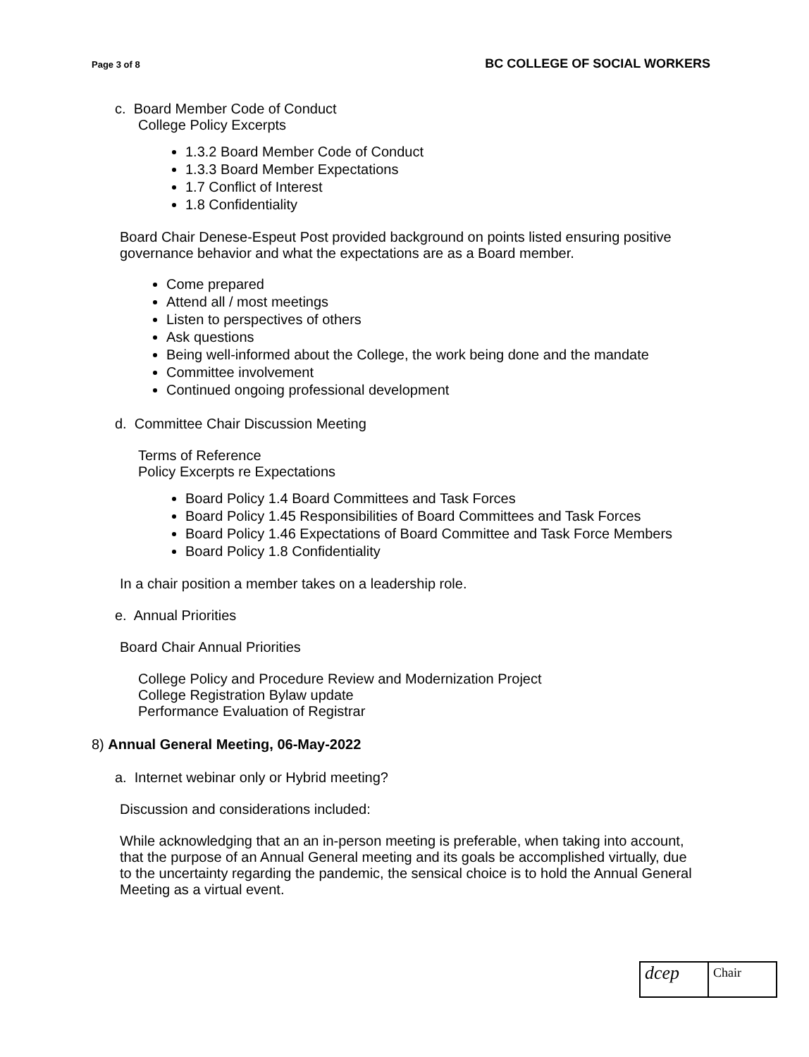Page 3 of 8 BC COLLEGE OF SOCIAL WORKERS
c. Board Member Code of Conduct
College Policy Excerpts
1.3.2 Board Member Code of Conduct
1.3.3 Board Member Expectations
1.7 Conflict of Interest
1.8 Confidentiality
Board Chair Denese-Espeut Post provided background on points listed ensuring positive governance behavior and what the expectations are as a Board member.
Come prepared
Attend all / most meetings
Listen to perspectives of others
Ask questions
Being well-informed about the College, the work being done and the mandate
Committee involvement
Continued ongoing professional development
d. Committee Chair Discussion Meeting
Terms of Reference
Policy Excerpts re Expectations
Board Policy 1.4 Board Committees and Task Forces
Board Policy 1.45 Responsibilities of Board Committees and Task Forces
Board Policy 1.46 Expectations of Board Committee and Task Force Members
Board Policy 1.8 Confidentiality
In a chair position a member takes on a leadership role.
e. Annual Priorities
Board Chair Annual Priorities
College Policy and Procedure Review and Modernization Project
College Registration Bylaw update
Performance Evaluation of Registrar
8) Annual General Meeting, 06-May-2022
a. Internet webinar only or Hybrid meeting?
Discussion and considerations included:
While acknowledging that an an in-person meeting is preferable, when taking into account, that the purpose of an Annual General meeting and its goals be accomplished virtually, due to the uncertainty regarding the pandemic, the sensical choice is to hold the Annual General Meeting as a virtual event.
dcep
Chair